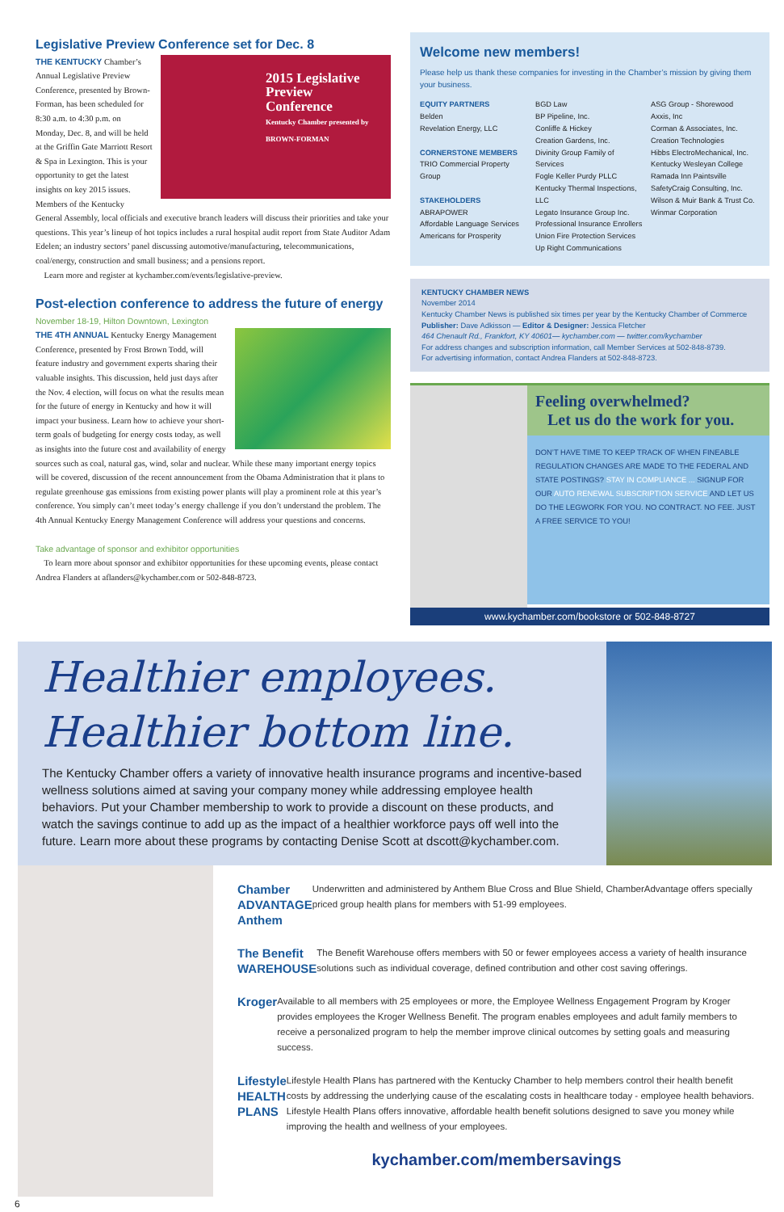Legislative Preview Conference set for Dec. 8
2015 Legislative Preview Conference
Kentucky Chamber presented by BROWN-FORMAN
THE KENTUCKY Chamber’s Annual Legislative Preview Conference, presented by Brown-Forman, has been scheduled for 8:30 a.m. to 4:30 p.m. on Monday, Dec. 8, and will be held at the Griffin Gate Marriott Resort & Spa in Lexington. This is your opportunity to get the latest insights on key 2015 issues. Members of the Kentucky General Assembly, local officials and executive branch leaders will discuss their priorities and take your questions. This year’s lineup of hot topics includes a rural hospital audit report from State Auditor Adam Edelen; an industry sectors’ panel discussing automotive/manufacturing, telecommunications, coal/energy, construction and small business; and a pensions report.
Learn more and register at kychamber.com/events/legislative-preview.
Post-election conference to address the future of energy
November 18-19, Hilton Downtown, Lexington
THE 4TH ANNUAL Kentucky Energy Management Conference, presented by Frost Brown Todd, will feature industry and government experts sharing their valuable insights. This discussion, held just days after the Nov. 4 election, will focus on what the results mean for the future of energy in Kentucky and how it will impact your business. Learn how to achieve your short-term goals of budgeting for energy costs today, as well as insights into the future cost and availability of energy sources such as coal, natural gas, wind, solar and nuclear. While these many important energy topics will be covered, discussion of the recent announcement from the Obama Administration that it plans to regulate greenhouse gas emissions from existing power plants will play a prominent role at this year’s conference. You simply can’t meet today’s energy challenge if you don’t understand the problem. The 4th Annual Kentucky Energy Management Conference will address your questions and concerns.
Take advantage of sponsor and exhibitor opportunities
To learn more about sponsor and exhibitor opportunities for these upcoming events, please contact Andrea Flanders at aflanders@kychamber.com or 502-848-8723.
Welcome new members!
Please help us thank these companies for investing in the Chamber’s mission by giving them your business.
EQUITY PARTNERS
Belden
Revelation Energy, LLC
CORNERSTONE MEMBERS
TRIO Commercial Property Group
STAKEHOLDERS
ABRAPOWER
Affordable Language Services
Americans for Prosperity
BGD Law
BP Pipeline, Inc.
Conliffe & Hickey
Creation Gardens, Inc.
Divinity Group Family of Services
Fogle Keller Purdy PLLC
Kentucky Thermal Inspections, LLC
Legato Insurance Group Inc.
Professional Insurance Enrollers
Union Fire Protection Services
Up Right Communications
ASG Group - Shorewood
Axxis, Inc
Corman & Associates, Inc.
Creation Technologies
Hibbs ElectroMechanical, Inc.
Kentucky Wesleyan College
Ramada Inn Paintsville
SafetyCraig Consulting, Inc.
Wilson & Muir Bank & Trust Co.
Winmar Corporation
KENTUCKY CHAMBER NEWS
November 2014
Kentucky Chamber News is published six times per year by the Kentucky Chamber of Commerce
Publisher: Dave Adkisson — Editor & Designer: Jessica Fletcher
464 Chenault Rd., Frankfort, KY 40601— kychamber.com — twitter.com/kychamber
For address changes and subscription information, call Member Services at 502-848-8739.
For advertising information, contact Andrea Flanders at 502-848-8723.
Feeling overwhelmed?
Let us do the work for you.
DON’T HAVE TIME TO KEEP TRACK OF WHEN FINEABLE REGULATION CHANGES ARE MADE TO THE FEDERAL AND STATE POSTINGS? STAY IN COMPLIANCE ... SIGNUP FOR OUR AUTO RENEWAL SUBSCRIPTION SERVICE AND LET US DO THE LEGWORK FOR YOU. NO CONTRACT. NO FEE. JUST A FREE SERVICE TO YOU!
www.kychamber.com/bookstore or 502-848-8727
Healthier employees.
Healthier bottom line.
The Kentucky Chamber offers a variety of innovative health insurance programs and incentive-based wellness solutions aimed at saving your company money while addressing employee health behaviors. Put your Chamber membership to work to provide a discount on these products, and watch the savings continue to add up as the impact of a healthier workforce pays off well into the future. Learn more about these programs by contacting Denise Scott at dscott@kychamber.com.
Chamber ADVANTAGE Anthem
Underwritten and administered by Anthem Blue Cross and Blue Shield, ChamberAdvantage offers specially priced group health plans for members with 51-99 employees.
The Benefit WAREHOUSE
The Benefit Warehouse offers members with 50 or fewer employees access a variety of health insurance solutions such as individual coverage, defined contribution and other cost saving offerings.
Kroger
Available to all members with 25 employees or more, the Employee Wellness Engagement Program by Kroger provides employees the Kroger Wellness Benefit. The program enables employees and adult family members to receive a personalized program to help the member improve clinical outcomes by setting goals and measuring success.
Lifestyle HEALTH PLANS
Lifestyle Health Plans has partnered with the Kentucky Chamber to help members control their health benefit costs by addressing the underlying cause of the escalating costs in healthcare today - employee health behaviors. Lifestyle Health Plans offers innovative, affordable health benefit solutions designed to save you money while improving the health and wellness of your employees.
kychamber.com/membersavings
6